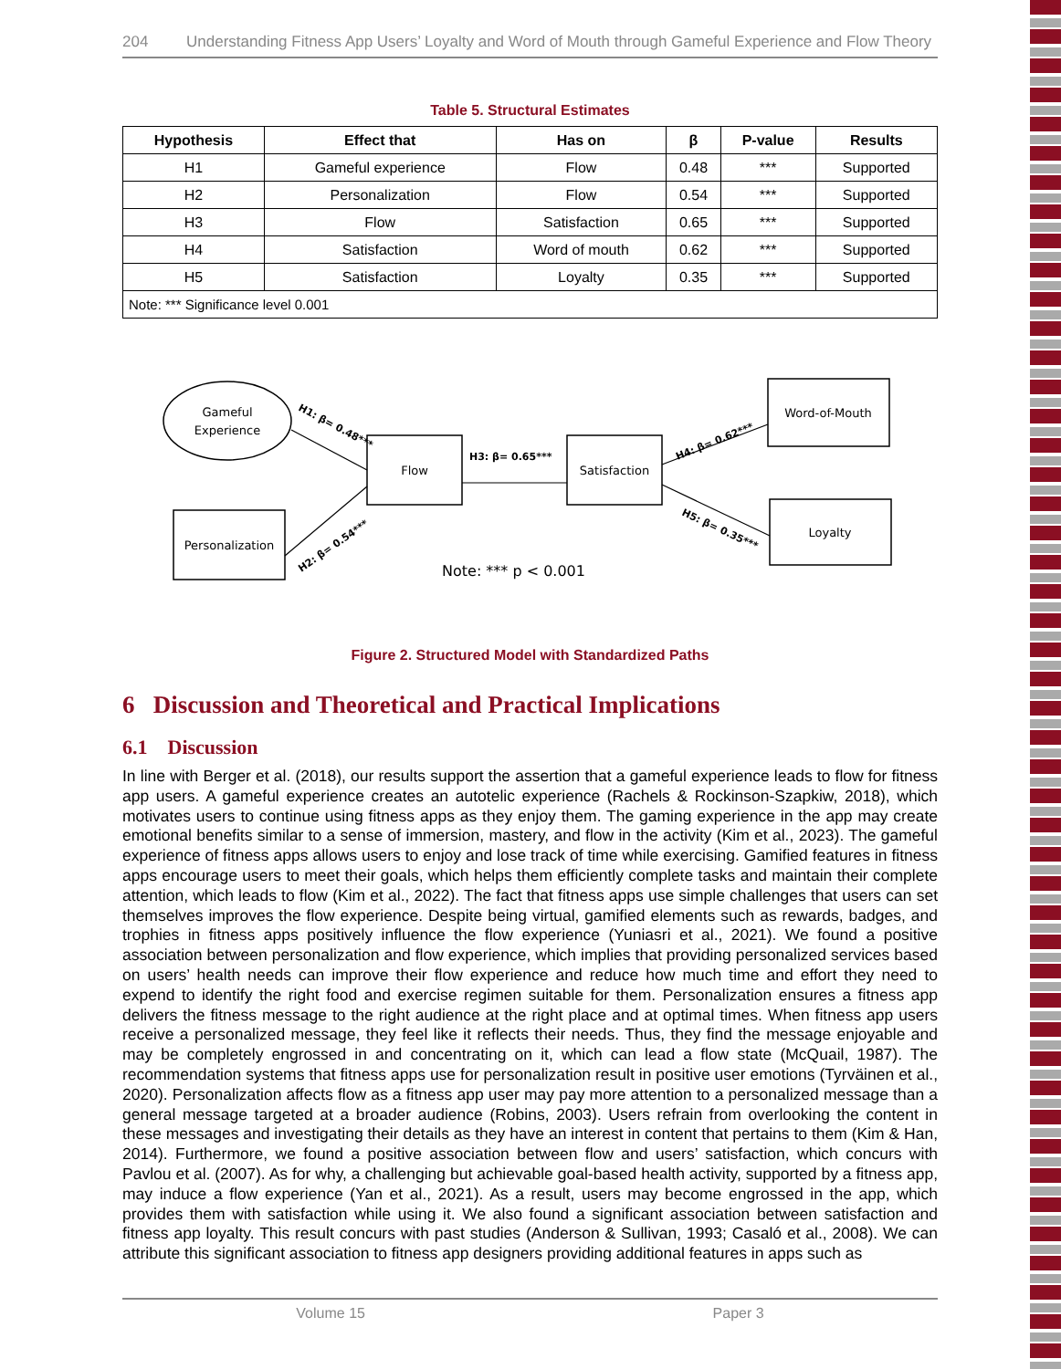204 Understanding Fitness App Users’ Loyalty and Word of Mouth through Gameful Experience and Flow Theory
Table 5. Structural Estimates
| Hypothesis | Effect that | Has on | β | P-value | Results |
| --- | --- | --- | --- | --- | --- |
| H1 | Gameful experience | Flow | 0.48 | *** | Supported |
| H2 | Personalization | Flow | 0.54 | *** | Supported |
| H3 | Flow | Satisfaction | 0.65 | *** | Supported |
| H4 | Satisfaction | Word of mouth | 0.62 | *** | Supported |
| H5 | Satisfaction | Loyalty | 0.35 | *** | Supported |
| Note: *** Significance level 0.001 | | | | | |
Gameful
Experience
Personalization
Flow
Satisfaction
Word-of-Mouth
Loyalty
H3: β= 0.65***
H1: β= 0.48***
H2: β= 0.54***
H4: β= 0.62***
H5: β= 0.35***
Note: *** p < 0.001
Figure 2. Structured Model with Standardized Paths
6 Discussion and Theoretical and Practical Implications
6.1 Discussion
In line with Berger et al. (2018), our results support the assertion that a gameful experience leads to flow for fitness app users. A gameful experience creates an autotelic experience (Rachels & Rockinson-Szapkiw, 2018), which motivates users to continue using fitness apps as they enjoy them. The gaming experience in the app may create emotional benefits similar to a sense of immersion, mastery, and flow in the activity (Kim et al., 2023). The gameful experience of fitness apps allows users to enjoy and lose track of time while exercising. Gamified features in fitness apps encourage users to meet their goals, which helps them efficiently complete tasks and maintain their complete attention, which leads to flow (Kim et al., 2022). The fact that fitness apps use simple challenges that users can set themselves improves the flow experience. Despite being virtual, gamified elements such as rewards, badges, and trophies in fitness apps positively influence the flow experience (Yuniasri et al., 2021). We found a positive association between personalization and flow experience, which implies that providing personalized services based on users’ health needs can improve their flow experience and reduce how much time and effort they need to expend to identify the right food and exercise regimen suitable for them. Personalization ensures a fitness app delivers the fitness message to the right audience at the right place and at optimal times. When fitness app users receive a personalized message, they feel like it reflects their needs. Thus, they find the message enjoyable and may be completely engrossed in and concentrating on it, which can lead a flow state (McQuail, 1987). The recommendation systems that fitness apps use for personalization result in positive user emotions (Tyrväinen et al., 2020). Personalization affects flow as a fitness app user may pay more attention to a personalized message than a general message targeted at a broader audience (Robins, 2003). Users refrain from overlooking the content in these messages and investigating their details as they have an interest in content that pertains to them (Kim & Han, 2014). Furthermore, we found a positive association between flow and users’ satisfaction, which concurs with Pavlou et al. (2007). As for why, a challenging but achievable goal-based health activity, supported by a fitness app, may induce a flow experience (Yan et al., 2021). As a result, users may become engrossed in the app, which provides them with satisfaction while using it. We also found a significant association between satisfaction and fitness app loyalty. This result concurs with past studies (Anderson & Sullivan, 1993; Casaló et al., 2008). We can attribute this significant association to fitness app designers providing additional features in apps such as
Volume 15 Paper 3